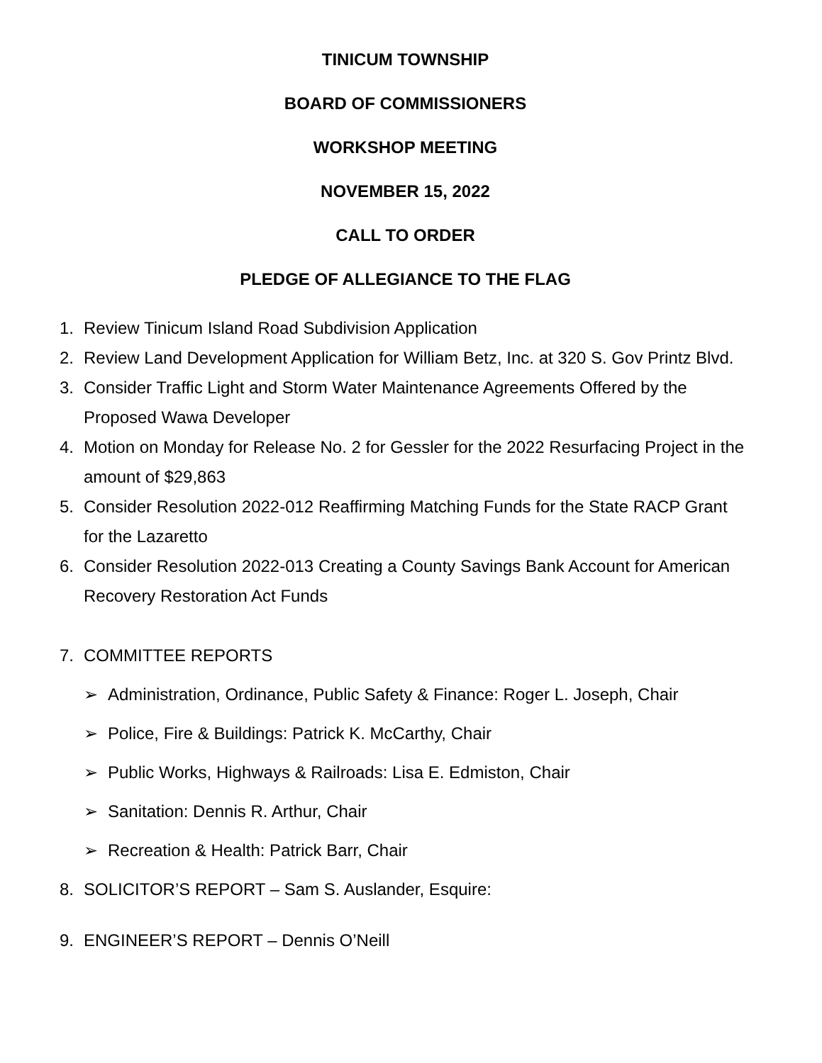TINICUM TOWNSHIP
BOARD OF COMMISSIONERS
WORKSHOP MEETING
NOVEMBER 15, 2022
CALL TO ORDER
PLEDGE OF ALLEGIANCE TO THE FLAG
1. Review Tinicum Island Road Subdivision Application
2. Review Land Development Application for William Betz, Inc. at 320 S. Gov Printz Blvd.
3. Consider Traffic Light and Storm Water Maintenance Agreements Offered by the Proposed Wawa Developer
4. Motion on Monday for Release No. 2 for Gessler for the 2022 Resurfacing Project in the amount of $29,863
5. Consider Resolution 2022-012 Reaffirming Matching Funds for the State RACP Grant for the Lazaretto
6. Consider Resolution 2022-013 Creating a County Savings Bank Account for American Recovery Restoration Act Funds
7. COMMITTEE REPORTS
➢ Administration, Ordinance, Public Safety & Finance: Roger L. Joseph, Chair
➢ Police, Fire & Buildings: Patrick K. McCarthy, Chair
➢ Public Works, Highways & Railroads: Lisa E. Edmiston, Chair
➢ Sanitation: Dennis R. Arthur, Chair
➢ Recreation & Health: Patrick Barr, Chair
8. SOLICITOR’S REPORT – Sam S. Auslander, Esquire:
9. ENGINEER’S REPORT – Dennis O’Neill